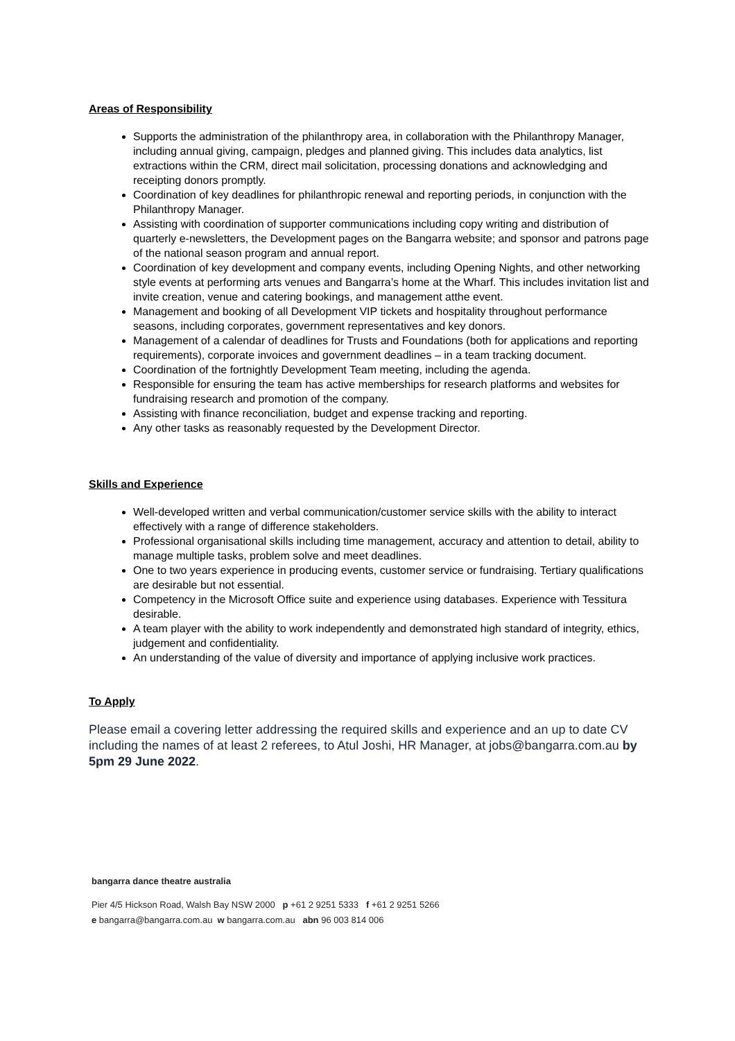Areas of Responsibility
Supports the administration of the philanthropy area, in collaboration with the Philanthropy Manager, including annual giving, campaign, pledges and planned giving. This includes data analytics, list extractions within the CRM, direct mail solicitation, processing donations and acknowledging and receipting donors promptly.
Coordination of key deadlines for philanthropic renewal and reporting periods, in conjunction with the Philanthropy Manager.
Assisting with coordination of supporter communications including copy writing and distribution of quarterly e-newsletters, the Development pages on the Bangarra website; and sponsor and patrons page of the national season program and annual report.
Coordination of key development and company events, including Opening Nights, and other networking style events at performing arts venues and Bangarra’s home at the Wharf. This includes invitation list and invite creation, venue and catering bookings, and management atthe event.
Management and booking of all Development VIP tickets and hospitality throughout performance seasons, including corporates, government representatives and key donors.
Management of a calendar of deadlines for Trusts and Foundations (both for applications and reporting requirements), corporate invoices and government deadlines – in a team tracking document.
Coordination of the fortnightly Development Team meeting, including the agenda.
Responsible for ensuring the team has active memberships for research platforms and websites for fundraising research and promotion of the company.
Assisting with finance reconciliation, budget and expense tracking and reporting.
Any other tasks as reasonably requested by the Development Director.
Skills and Experience
Well-developed written and verbal communication/customer service skills with the ability to interact effectively with a range of difference stakeholders.
Professional organisational skills including time management, accuracy and attention to detail, ability to manage multiple tasks, problem solve and meet deadlines.
One to two years experience in producing events, customer service or fundraising. Tertiary qualifications are desirable but not essential.
Competency in the Microsoft Office suite and experience using databases. Experience with Tessitura desirable.
A team player with the ability to work independently and demonstrated high standard of integrity, ethics, judgement and confidentiality.
An understanding of the value of diversity and importance of applying inclusive work practices.
To Apply
Please email a covering letter addressing the required skills and experience and an up to date CV including the names of at least 2 referees, to Atul Joshi, HR Manager, at jobs@bangarra.com.au by 5pm 29 June 2022.
bangarra dance theatre australia
Pier 4/5 Hickson Road, Walsh Bay NSW 2000 p +61 2 9251 5333 f +61 2 9251 5266
e bangarra@bangarra.com.au w bangarra.com.au abn 96 003 814 006